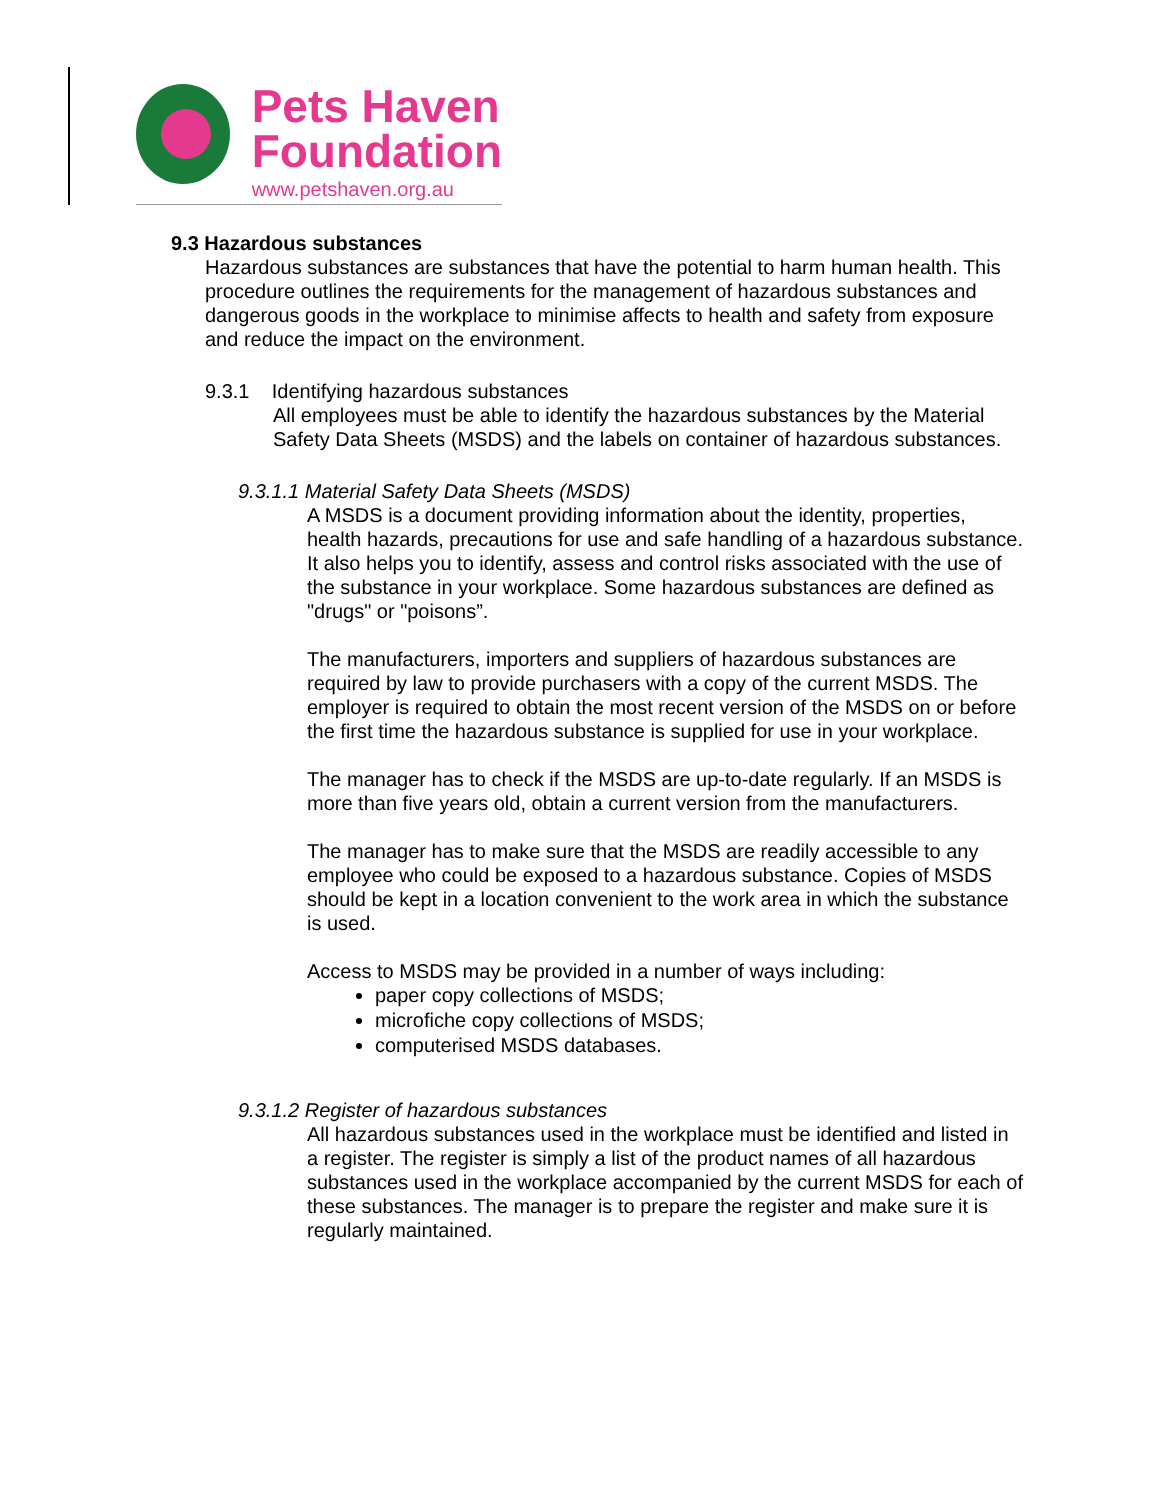Pets Haven
Foundation
www.petshaven.org.au
9.3 Hazardous substances
Hazardous substances are substances that have the potential to harm human health. This procedure outlines the requirements for the management of hazardous substances and dangerous goods in the workplace to minimise affects to health and safety from exposure and reduce the impact on the environment.
9.3.1 Identifying hazardous substances
All employees must be able to identify the hazardous substances by the Material Safety Data Sheets (MSDS) and the labels on container of hazardous substances.
9.3.1.1 Material Safety Data Sheets (MSDS)
A MSDS is a document providing information about the identity, properties, health hazards, precautions for use and safe handling of a hazardous substance. It also helps you to identify, assess and control risks associated with the use of the substance in your workplace. Some hazardous substances are defined as "drugs" or "poisons”.
The manufacturers, importers and suppliers of hazardous substances are required by law to provide purchasers with a copy of the current MSDS. The employer is required to obtain the most recent version of the MSDS on or before the first time the hazardous substance is supplied for use in your workplace.
The manager has to check if the MSDS are up-to-date regularly. If an MSDS is more than five years old, obtain a current version from the manufacturers.
The manager has to make sure that the MSDS are readily accessible to any employee who could be exposed to a hazardous substance. Copies of MSDS should be kept in a location convenient to the work area in which the substance is used.
Access to MSDS may be provided in a number of ways including:
paper copy collections of MSDS;
microfiche copy collections of MSDS;
computerised MSDS databases.
9.3.1.2 Register of hazardous substances
All hazardous substances used in the workplace must be identified and listed in a register. The register is simply a list of the product names of all hazardous substances used in the workplace accompanied by the current MSDS for each of these substances. The manager is to prepare the register and make sure it is regularly maintained.